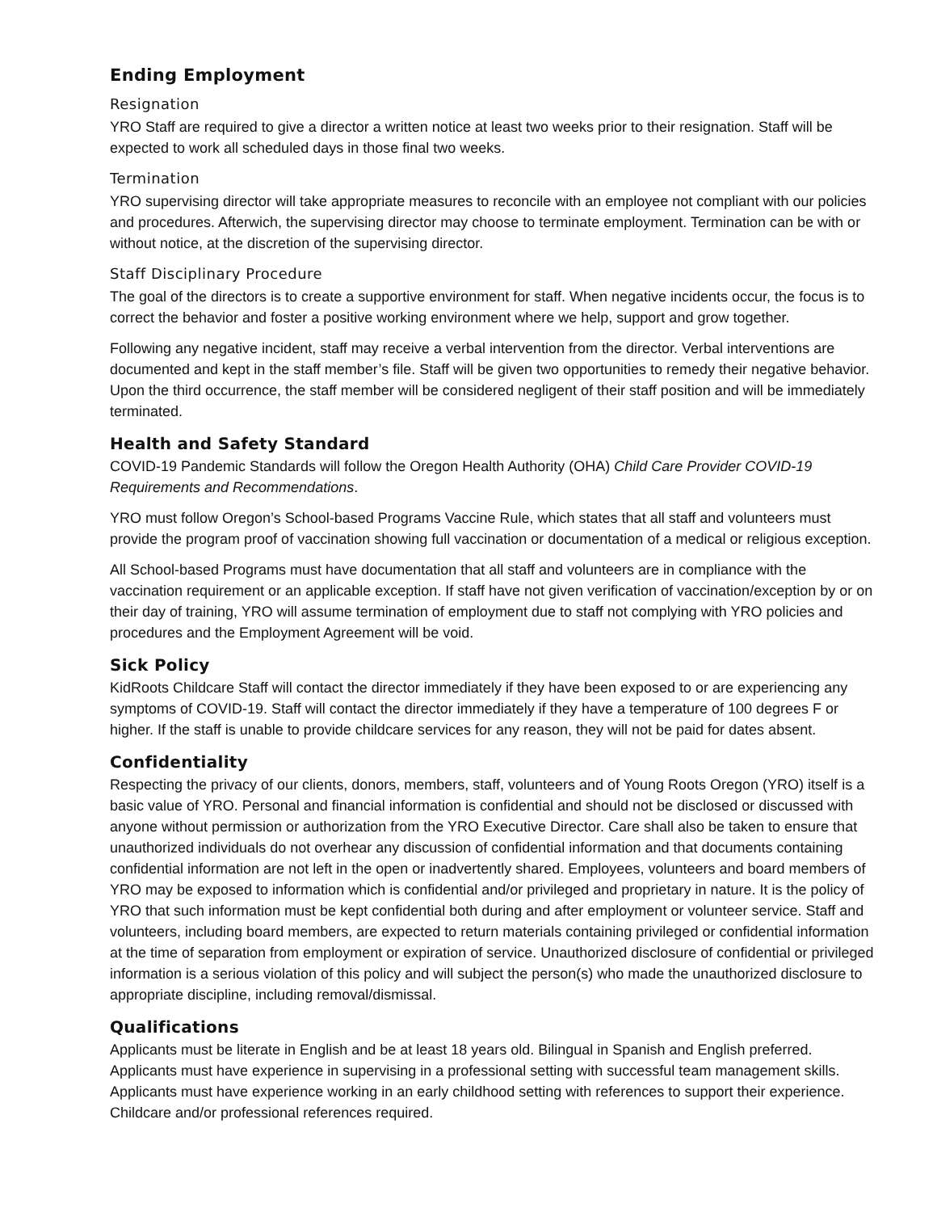Ending Employment
Resignation
YRO Staff are required to give a director a written notice at least two weeks prior to their resignation. Staff will be expected to work all scheduled days in those final two weeks.
Termination
YRO supervising director will take appropriate measures to reconcile with an employee not compliant with our policies and procedures. Afterwich, the supervising director may choose to terminate employment. Termination can be with or without notice, at the discretion of the supervising director.
Staff Disciplinary Procedure
The goal of the directors is to create a supportive environment for staff. When negative incidents occur, the focus is to correct the behavior and foster a positive working environment where we help, support and grow together.
Following any negative incident, staff may receive a verbal intervention from the director. Verbal interventions are documented and kept in the staff member’s file. Staff will be given two opportunities to remedy their negative behavior. Upon the third occurrence, the staff member will be considered negligent of their staff position and will be immediately terminated.
Health and Safety Standard
COVID-19 Pandemic Standards will follow the Oregon Health Authority (OHA) Child Care Provider COVID-19 Requirements and Recommendations.
YRO must follow Oregon’s School-based Programs Vaccine Rule, which states that all staff and volunteers must provide the program proof of vaccination showing full vaccination or documentation of a medical or religious exception.
All School-based Programs must have documentation that all staff and volunteers are in compliance with the vaccination requirement or an applicable exception. If staff have not given verification of vaccination/exception by or on their day of training, YRO will assume termination of employment due to staff not complying with YRO policies and procedures and the Employment Agreement will be void.
Sick Policy
KidRoots Childcare Staff will contact the director immediately if they have been exposed to or are experiencing any symptoms of COVID-19. Staff will contact the director immediately if they have a temperature of 100 degrees F or higher. If the staff is unable to provide childcare services for any reason, they will not be paid for dates absent.
Confidentiality
Respecting the privacy of our clients, donors, members, staff, volunteers and of Young Roots Oregon (YRO) itself is a basic value of YRO. Personal and financial information is confidential and should not be disclosed or discussed with anyone without permission or authorization from the YRO Executive Director. Care shall also be taken to ensure that unauthorized individuals do not overhear any discussion of confidential information and that documents containing confidential information are not left in the open or inadvertently shared. Employees, volunteers and board members of YRO may be exposed to information which is confidential and/or privileged and proprietary in nature. It is the policy of YRO that such information must be kept confidential both during and after employment or volunteer service. Staff and volunteers, including board members, are expected to return materials containing privileged or confidential information at the time of separation from employment or expiration of service. Unauthorized disclosure of confidential or privileged information is a serious violation of this policy and will subject the person(s) who made the unauthorized disclosure to appropriate discipline, including removal/dismissal.
Qualifications
Applicants must be literate in English and be at least 18 years old. Bilingual in Spanish and English preferred. Applicants must have experience in supervising in a professional setting with successful team management skills. Applicants must have experience working in an early childhood setting with references to support their experience. Childcare and/or professional references required.